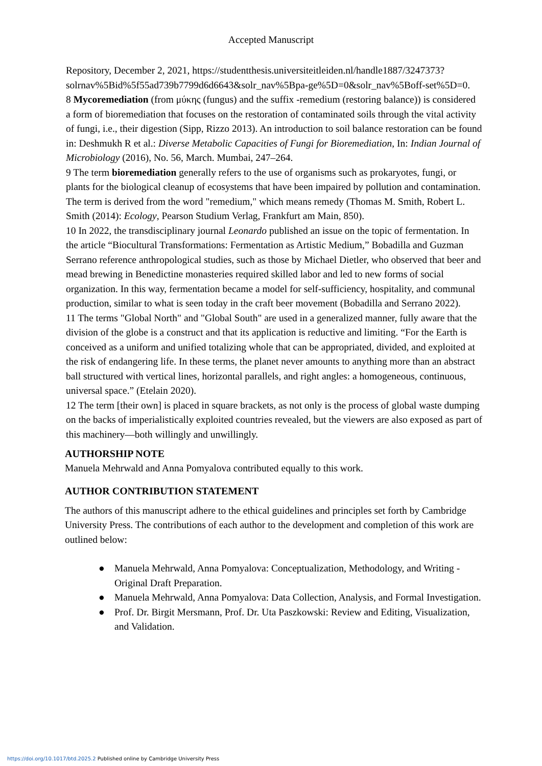Accepted Manuscript
Repository, December 2, 2021, https://studentthesis.universiteitleiden.nl/handle1887/3247373?solrnav%5Bid%5f55ad739b7799d6d6643&solr_nav%5Bpa-ge%5D=0&solr_nav%5Boff-set%5D=0.
8 Mycoremediation (from μύκης (fungus) and the suffix -remedium (restoring balance)) is considered a form of bioremediation that focuses on the restoration of contaminated soils through the vital activity of fungi, i.e., their digestion (Sipp, Rizzo 2013). An introduction to soil balance restoration can be found in: Deshmukh R et al.: Diverse Metabolic Capacities of Fungi for Bioremediation, In: Indian Journal of Microbiology (2016), No. 56, March. Mumbai, 247–264.
9 The term bioremediation generally refers to the use of organisms such as prokaryotes, fungi, or plants for the biological cleanup of ecosystems that have been impaired by pollution and contamination. The term is derived from the word "remedium," which means remedy (Thomas M. Smith, Robert L. Smith (2014): Ecology, Pearson Studium Verlag, Frankfurt am Main, 850).
10 In 2022, the transdisciplinary journal Leonardo published an issue on the topic of fermentation. In the article “Biocultural Transformations: Fermentation as Artistic Medium,” Bobadilla and Guzman Serrano reference anthropological studies, such as those by Michael Dietler, who observed that beer and mead brewing in Benedictine monasteries required skilled labor and led to new forms of social organization. In this way, fermentation became a model for self-sufficiency, hospitality, and communal production, similar to what is seen today in the craft beer movement (Bobadilla and Serrano 2022).
11 The terms "Global North" and "Global South" are used in a generalized manner, fully aware that the division of the globe is a construct and that its application is reductive and limiting. “For the Earth is conceived as a uniform and unified totalizing whole that can be appropriated, divided, and exploited at the risk of endangering life. In these terms, the planet never amounts to anything more than an abstract ball structured with vertical lines, horizontal parallels, and right angles: a homogeneous, continuous, universal space.” (Etelain 2020).
12 The term [their own] is placed in square brackets, as not only is the process of global waste dumping on the backs of imperialistically exploited countries revealed, but the viewers are also exposed as part of this machinery—both willingly and unwillingly.
AUTHORSHIP NOTE
Manuela Mehrwald and Anna Pomyalova contributed equally to this work.
AUTHOR CONTRIBUTION STATEMENT
The authors of this manuscript adhere to the ethical guidelines and principles set forth by Cambridge University Press. The contributions of each author to the development and completion of this work are outlined below:
● Manuela Mehrwald, Anna Pomyalova: Conceptualization, Methodology, and Writing - Original Draft Preparation.
● Manuela Mehrwald, Anna Pomyalova: Data Collection, Analysis, and Formal Investigation.
● Prof. Dr. Birgit Mersmann, Prof. Dr. Uta Paszkowski: Review and Editing, Visualization, and Validation.
https://doi.org/10.1017/btd.2025.2 Published online by Cambridge University Press